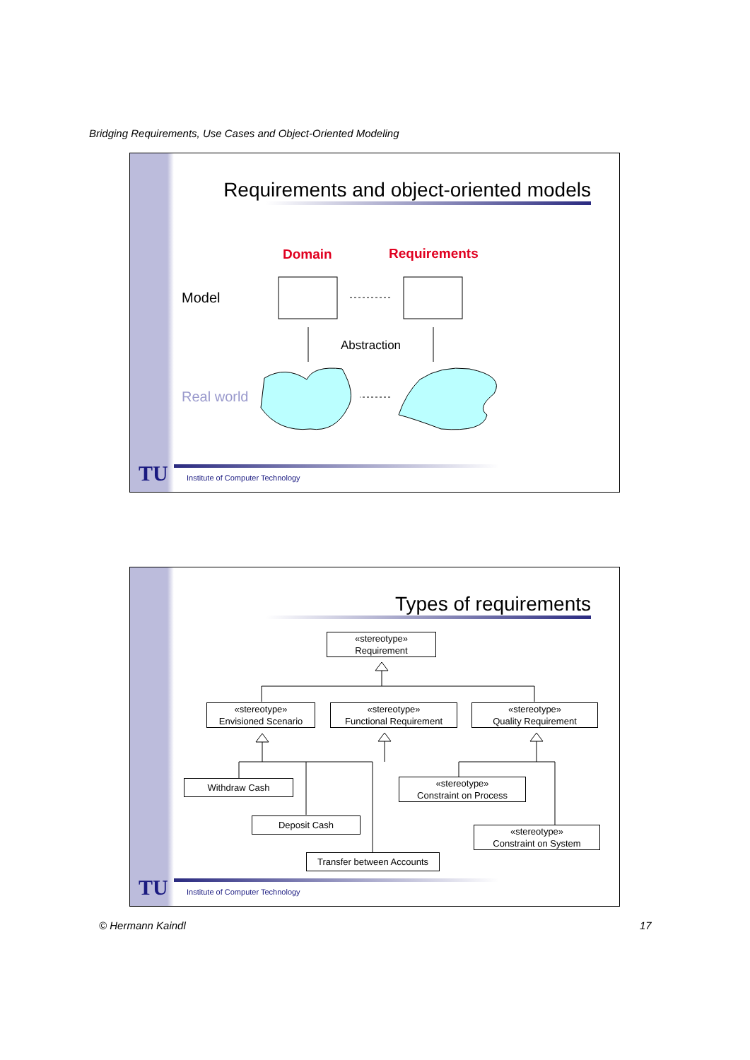Bridging Requirements, Use Cases and Object-Oriented Modeling
Requirements and object-oriented models
Domain Requirements
Model
Abstraction
Real world
TU
Institute of Computer Technology
Types of requirements
«stereotype»
Requirement
«stereotype»
Envisioned Scenario
«stereotype»
Functional Requirement
«stereotype»
Quality Requirement
Withdraw Cash
«stereotype»
Constraint on Process
Deposit Cash
«stereotype»
Constraint on System
Transfer between Accounts
TU
Institute of Computer Technology
© Hermann Kaindl 17